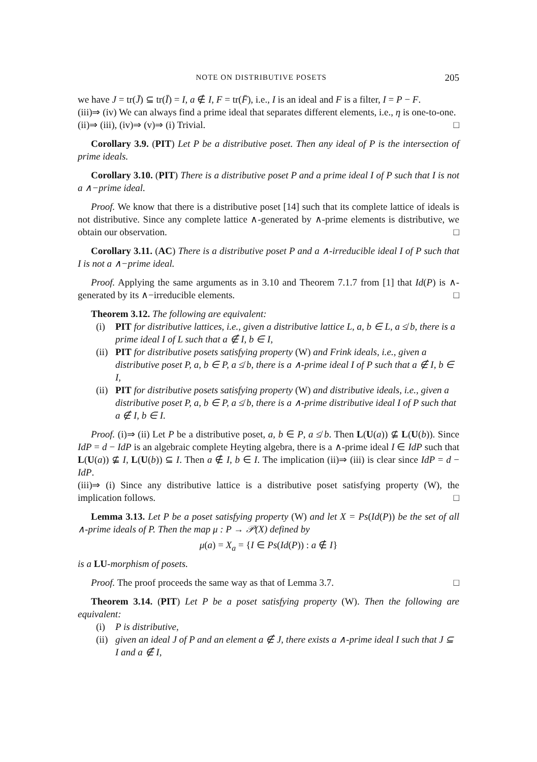NOTE ON DISTRIBUTIVE POSETS 205
we have J = tr(J̄) ⊆ tr(Ī) = I, a ∉ I, F = tr(F̄), i.e., I is an ideal and F is a filter, I = P − F.
(iii)⇒ (iv) We can always find a prime ideal that separates different elements, i.e., η is one-to-one.
(ii)⇒ (iii), (iv)⇒ (v)⇒ (i) Trivial. □
Corollary 3.9. (PIT) Let P be a distributive poset. Then any ideal of P is the intersection of prime ideals.
Corollary 3.10. (PIT) There is a distributive poset P and a prime ideal I of P such that I is not a ∧−prime ideal.
Proof. We know that there is a distributive poset [14] such that its complete lattice of ideals is not distributive. Since any complete lattice ∧-generated by ∧-prime elements is distributive, we obtain our observation. □
Corollary 3.11. (AC) There is a distributive poset P and a ∧-irreducible ideal I of P such that I is not a ∧−prime ideal.
Proof. Applying the same arguments as in 3.10 and Theorem 7.1.7 from [1] that Id(P) is ∧-generated by its ∧−irreducible elements. □
Theorem 3.12. The following are equivalent:
(i) PIT for distributive lattices, i.e., given a distributive lattice L, a, b ∈ L, a ≰ b, there is a prime ideal I of L such that a ∉ I, b ∈ I,
(ii) PIT for distributive posets satisfying property (W) and Frink ideals, i.e., given a distributive poset P, a, b ∈ P, a ≰ b, there is a ∧-prime ideal I of P such that a ∉ I, b ∈ I,
(ii) PIT for distributive posets satisfying property (W) and distributive ideals, i.e., given a distributive poset P, a, b ∈ P, a ≰ b, there is a ∧-prime distributive ideal I of P such that a ∉ I, b ∈ I.
Proof. (i)⇒ (ii) Let P be a distributive poset, a, b ∈ P, a ≰ b. Then L(U(a)) ⊈ L(U(b)). Since IdP = d − IdP is an algebraic complete Heyting algebra, there is a ∧-prime ideal I ∈ IdP such that L(U(a)) ⊈ I, L(U(b)) ⊆ I. Then a ∉ I, b ∈ I. The implication (ii)⇒ (iii) is clear since IdP = d − IdP.
(iii)⇒ (i) Since any distributive lattice is a distributive poset satisfying property (W), the implication follows. □
Lemma 3.13. Let P be a poset satisfying property (W) and let X = Ps(Id(P)) be the set of all ∧-prime ideals of P. Then the map μ : P → 𝒫(X) defined by
μ(a) = X<sub>a</sub> = {I ∈ Ps(Id(P)) : a ∉ I}
is a LU-morphism of posets.
Proof. The proof proceeds the same way as that of Lemma 3.7. □
Theorem 3.14. (PIT) Let P be a poset satisfying property (W). Then the following are equivalent:
(i) P is distributive,
(ii) given an ideal J of P and an element a ∉ J, there exists a ∧-prime ideal I such that J ⊆ I and a ∉ I,